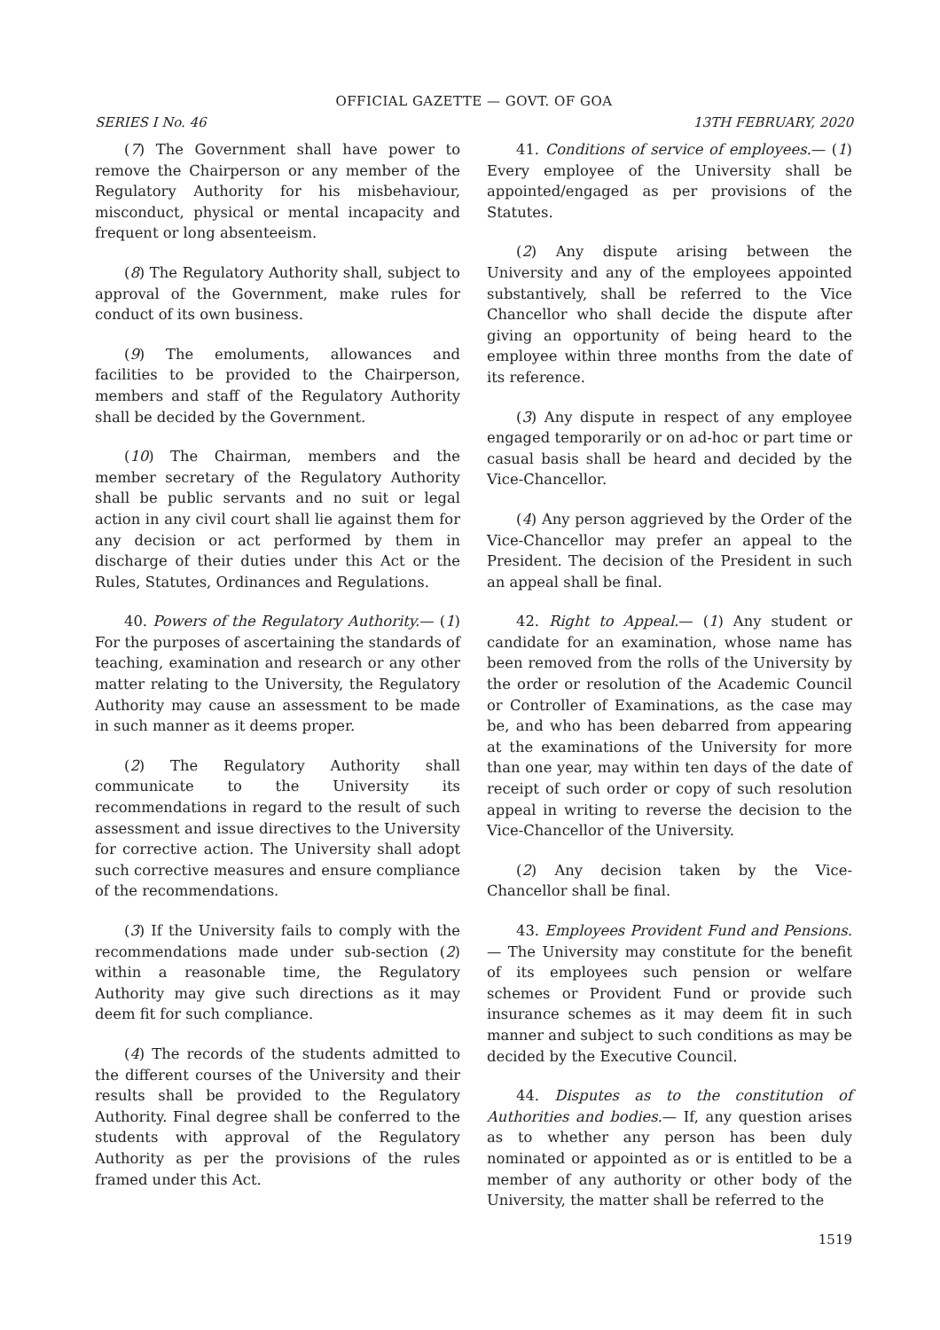OFFICIAL GAZETTE — GOVT. OF GOA
SERIES I No. 46 13TH FEBRUARY, 2020
(7) The Government shall have power to remove the Chairperson or any member of the Regulatory Authority for his misbehaviour, misconduct, physical or mental incapacity and frequent or long absenteeism.
(8) The Regulatory Authority shall, subject to approval of the Government, make rules for conduct of its own business.
(9) The emoluments, allowances and facilities to be provided to the Chairperson, members and staff of the Regulatory Authority shall be decided by the Government.
(10) The Chairman, members and the member secretary of the Regulatory Authority shall be public servants and no suit or legal action in any civil court shall lie against them for any decision or act performed by them in discharge of their duties under this Act or the Rules, Statutes, Ordinances and Regulations.
40. Powers of the Regulatory Authority.— (1) For the purposes of ascertaining the standards of teaching, examination and research or any other matter relating to the University, the Regulatory Authority may cause an assessment to be made in such manner as it deems proper.
(2) The Regulatory Authority shall communicate to the University its recommendations in regard to the result of such assessment and issue directives to the University for corrective action. The University shall adopt such corrective measures and ensure compliance of the recommendations.
(3) If the University fails to comply with the recommendations made under sub-section (2) within a reasonable time, the Regulatory Authority may give such directions as it may deem fit for such compliance.
(4) The records of the students admitted to the different courses of the University and their results shall be provided to the Regulatory Authority. Final degree shall be conferred to the students with approval of the Regulatory Authority as per the provisions of the rules framed under this Act.
41. Conditions of service of employees.— (1) Every employee of the University shall be appointed/engaged as per provisions of the Statutes.
(2) Any dispute arising between the University and any of the employees appointed substantively, shall be referred to the Vice Chancellor who shall decide the dispute after giving an opportunity of being heard to the employee within three months from the date of its reference.
(3) Any dispute in respect of any employee engaged temporarily or on ad-hoc or part time or casual basis shall be heard and decided by the Vice-Chancellor.
(4) Any person aggrieved by the Order of the Vice-Chancellor may prefer an appeal to the President. The decision of the President in such an appeal shall be final.
42. Right to Appeal.— (1) Any student or candidate for an examination, whose name has been removed from the rolls of the University by the order or resolution of the Academic Council or Controller of Examinations, as the case may be, and who has been debarred from appearing at the examinations of the University for more than one year, may within ten days of the date of receipt of such order or copy of such resolution appeal in writing to reverse the decision to the Vice-Chancellor of the University.
(2) Any decision taken by the Vice-Chancellor shall be final.
43. Employees Provident Fund and Pensions.— The University may constitute for the benefit of its employees such pension or welfare schemes or Provident Fund or provide such insurance schemes as it may deem fit in such manner and subject to such conditions as may be decided by the Executive Council.
44. Disputes as to the constitution of Authorities and bodies.— If, any question arises as to whether any person has been duly nominated or appointed as or is entitled to be a member of any authority or other body of the University, the matter shall be referred to the
1519